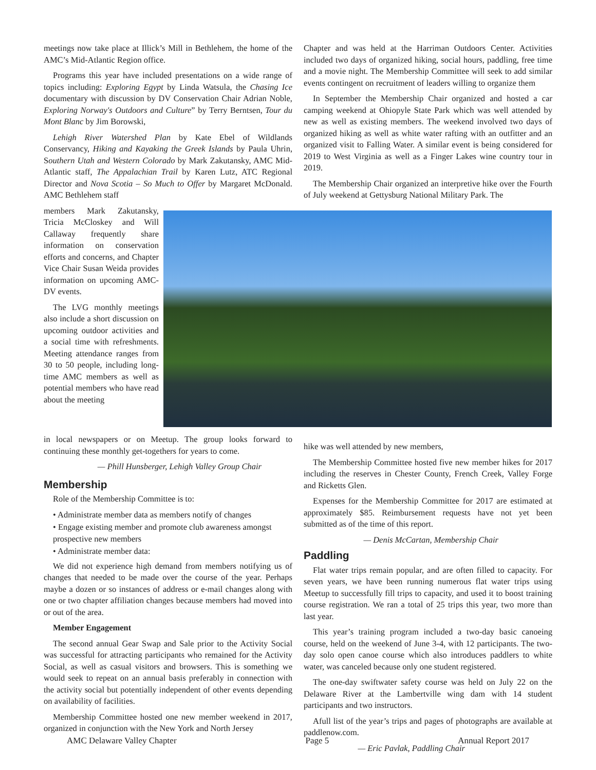meetings now take place at Illick’s Mill in Bethlehem, the home of the AMC’s Mid-Atlantic Region office.
Programs this year have included presentations on a wide range of topics including: Exploring Egypt by Linda Watsula, the Chasing Ice documentary with discussion by DV Conservation Chair Adrian Noble, Exploring Norway's Outdoors and Culture” by Terry Berntsen, Tour du Mont Blanc by Jim Borowski,
Lehigh River Watershed Plan by Kate Ebel of Wildlands Conservancy, Hiking and Kayaking the Greek Islands by Paula Uhrin, Southern Utah and Western Colorado by Mark Zakutansky, AMC Mid-Atlantic staff, The Appalachian Trail by Karen Lutz, ATC Regional Director and Nova Scotia – So Much to Offer by Margaret McDonald. AMC Bethlehem staff
members Mark Zakutansky, Tricia McCloskey and Will Callaway frequently share information on conservation efforts and concerns, and Chapter Vice Chair Susan Weida provides information on upcoming AMC-DV events.
The LVG monthly meetings also include a short discussion on upcoming outdoor activities and a social time with refreshments. Meeting attendance ranges from 30 to 50 people, including long-time AMC members as well as potential members who have read about the meeting
Chapter and was held at the Harriman Outdoors Center. Activities included two days of organized hiking, social hours, paddling, free time and a movie night. The Membership Committee will seek to add similar events contingent on recruitment of leaders willing to organize them
In September the Membership Chair organized and hosted a car camping weekend at Ohiopyle State Park which was well attended by new as well as existing members. The weekend involved two days of organized hiking as well as white water rafting with an outfitter and an organized visit to Falling Water. A similar event is being considered for 2019 to West Virginia as well as a Finger Lakes wine country tour in 2019.
The Membership Chair organized an interpretive hike over the Fourth of July weekend at Gettysburg National Military Park. The
in local newspapers or on Meetup. The group looks forward to continuing these monthly get-togethers for years to come.
— Phill Hunsberger, Lehigh Valley Group Chair
Membership
Role of the Membership Committee is to:
• Administrate member data as members notify of changes
• Engage existing member and promote club awareness amongst prospective new members
• Administrate member data:
We did not experience high demand from members notifying us of changes that needed to be made over the course of the year. Perhaps maybe a dozen or so instances of address or e-mail changes along with one or two chapter affiliation changes because members had moved into or out of the area.
Member Engagement
The second annual Gear Swap and Sale prior to the Activity Social was successful for attracting participants who remained for the Activity Social, as well as casual visitors and browsers. This is something we would seek to repeat on an annual basis preferably in connection with the activity social but potentially independent of other events depending on availability of facilities.
Membership Committee hosted one new member weekend in 2017, organized in conjunction with the New York and North Jersey
hike was well attended by new members,
The Membership Committee hosted five new member hikes for 2017 including the reserves in Chester County, French Creek, Valley Forge and Ricketts Glen.
Expenses for the Membership Committee for 2017 are estimated at approximately $85. Reimbursement requests have not yet been submitted as of the time of this report.
— Denis McCartan, Membership Chair
Paddling
Flat water trips remain popular, and are often filled to capacity. For seven years, we have been running numerous flat water trips using Meetup to successfully fill trips to capacity, and used it to boost training course registration. We ran a total of 25 trips this year, two more than last year.
This year’s training program included a two-day basic canoeing course, held on the weekend of June 3-4, with 12 participants. The two-day solo open canoe course which also introduces paddlers to white water, was canceled because only one student registered.
The one-day swiftwater safety course was held on July 22 on the Delaware River at the Lambertville wing dam with 14 student participants and two instructors.
Afull list of the year’s trips and pages of photographs are available at paddlenow.com.
— Eric Pavlak, Paddling Chair
AMC Delaware Valley Chapter Page 5 Annual Report 2017